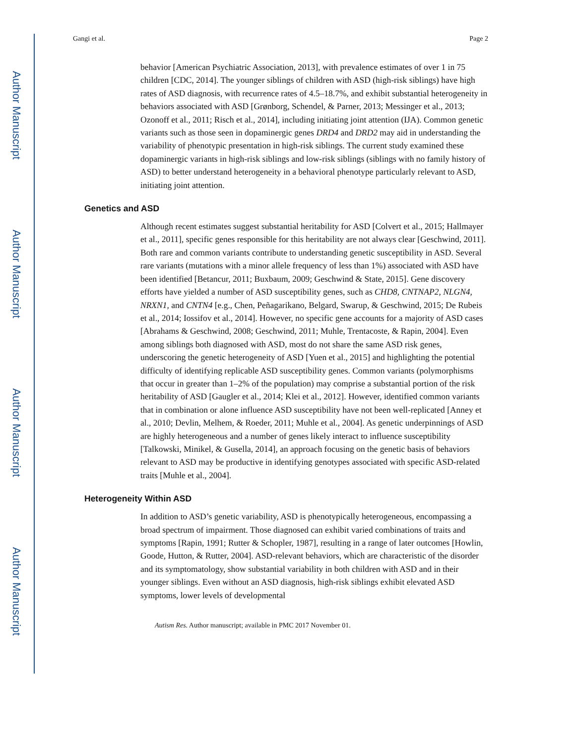Author Manuscript
Author Manuscript
Author Manuscript
Author Manuscript
Gangi et al. Page 2
behavior [American Psychiatric Association, 2013], with prevalence estimates of over 1 in 75 children [CDC, 2014]. The younger siblings of children with ASD (high-risk siblings) have high rates of ASD diagnosis, with recurrence rates of 4.5–18.7%, and exhibit substantial heterogeneity in behaviors associated with ASD [Grønborg, Schendel, & Parner, 2013; Messinger et al., 2013; Ozonoff et al., 2011; Risch et al., 2014], including initiating joint attention (IJA). Common genetic variants such as those seen in dopaminergic genes DRD4 and DRD2 may aid in understanding the variability of phenotypic presentation in high-risk siblings. The current study examined these dopaminergic variants in high-risk siblings and low-risk siblings (siblings with no family history of ASD) to better understand heterogeneity in a behavioral phenotype particularly relevant to ASD, initiating joint attention.
Genetics and ASD
Although recent estimates suggest substantial heritability for ASD [Colvert et al., 2015; Hallmayer et al., 2011], specific genes responsible for this heritability are not always clear [Geschwind, 2011]. Both rare and common variants contribute to understanding genetic susceptibility in ASD. Several rare variants (mutations with a minor allele frequency of less than 1%) associated with ASD have been identified [Betancur, 2011; Buxbaum, 2009; Geschwind & State, 2015]. Gene discovery efforts have yielded a number of ASD susceptibility genes, such as CHD8, CNTNAP2, NLGN4, NRXN1, and CNTN4 [e.g., Chen, Peñagarikano, Belgard, Swarup, & Geschwind, 2015; De Rubeis et al., 2014; Iossifov et al., 2014]. However, no specific gene accounts for a majority of ASD cases [Abrahams & Geschwind, 2008; Geschwind, 2011; Muhle, Trentacoste, & Rapin, 2004]. Even among siblings both diagnosed with ASD, most do not share the same ASD risk genes, underscoring the genetic heterogeneity of ASD [Yuen et al., 2015] and highlighting the potential difficulty of identifying replicable ASD susceptibility genes. Common variants (polymorphisms that occur in greater than 1–2% of the population) may comprise a substantial portion of the risk heritability of ASD [Gaugler et al., 2014; Klei et al., 2012]. However, identified common variants that in combination or alone influence ASD susceptibility have not been well-replicated [Anney et al., 2010; Devlin, Melhem, & Roeder, 2011; Muhle et al., 2004]. As genetic underpinnings of ASD are highly heterogeneous and a number of genes likely interact to influence susceptibility [Talkowski, Minikel, & Gusella, 2014], an approach focusing on the genetic basis of behaviors relevant to ASD may be productive in identifying genotypes associated with specific ASD-related traits [Muhle et al., 2004].
Heterogeneity Within ASD
In addition to ASD’s genetic variability, ASD is phenotypically heterogeneous, encompassing a broad spectrum of impairment. Those diagnosed can exhibit varied combinations of traits and symptoms [Rapin, 1991; Rutter & Schopler, 1987], resulting in a range of later outcomes [Howlin, Goode, Hutton, & Rutter, 2004]. ASD-relevant behaviors, which are characteristic of the disorder and its symptomatology, show substantial variability in both children with ASD and in their younger siblings. Even without an ASD diagnosis, high-risk siblings exhibit elevated ASD symptoms, lower levels of developmental
Autism Res. Author manuscript; available in PMC 2017 November 01.